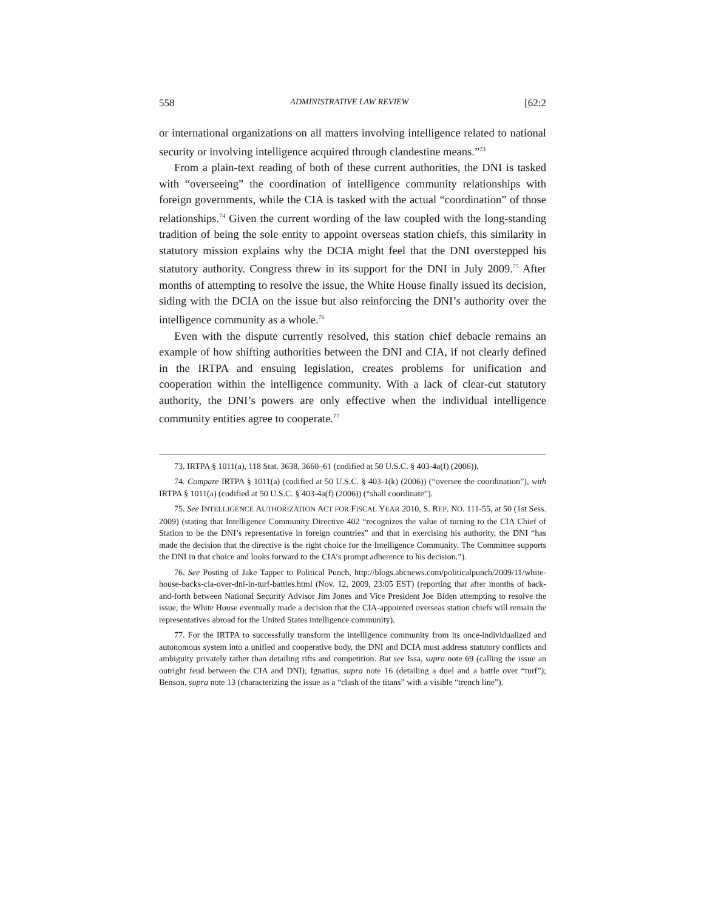558 ADMINISTRATIVE LAW REVIEW [62:2
or international organizations on all matters involving intelligence related to national security or involving intelligence acquired through clandestine means.”<sup>73</sup>
From a plain-text reading of both of these current authorities, the DNI is tasked with “overseeing” the coordination of intelligence community relationships with foreign governments, while the CIA is tasked with the actual “coordination” of those relationships.<sup>74</sup> Given the current wording of the law coupled with the long-standing tradition of being the sole entity to appoint overseas station chiefs, this similarity in statutory mission explains why the DCIA might feel that the DNI overstepped his statutory authority. Congress threw in its support for the DNI in July 2009.<sup>75</sup> After months of attempting to resolve the issue, the White House finally issued its decision, siding with the DCIA on the issue but also reinforcing the DNI’s authority over the intelligence community as a whole.<sup>76</sup>
Even with the dispute currently resolved, this station chief debacle remains an example of how shifting authorities between the DNI and CIA, if not clearly defined in the IRTPA and ensuing legislation, creates problems for unification and cooperation within the intelligence community. With a lack of clear-cut statutory authority, the DNI’s powers are only effective when the individual intelligence community entities agree to cooperate.<sup>77</sup>
73. IRTPA § 1011(a), 118 Stat. 3638, 3660–61 (codified at 50 U.S.C. § 403-4a(f) (2006)).
74. Compare IRTPA § 1011(a) (codified at 50 U.S.C. § 403-1(k) (2006)) (“oversee the coordination”), with IRTPA § 1011(a) (codified at 50 U.S.C. § 403-4a(f) (2006)) (“shall coordinate”).
75. See INTELLIGENCE AUTHORIZATION ACT FOR FISCAL YEAR 2010, S. REP. NO. 111-55, at 50 (1st Sess. 2009) (stating that Intelligence Community Directive 402 “recognizes the value of turning to the CIA Chief of Station to be the DNI’s representative in foreign countries” and that in exercising his authority, the DNI “has made the decision that the directive is the right choice for the Intelligence Community. The Committee supports the DNI in that choice and looks forward to the CIA’s prompt adherence to his decision.”).
76. See Posting of Jake Tapper to Political Punch, http://blogs.abcnews.com/politicalpunch/2009/11/white-house-backs-cia-over-dni-in-turf-battles.html (Nov. 12, 2009, 23:05 EST) (reporting that after months of back-and-forth between National Security Advisor Jim Jones and Vice President Joe Biden attempting to resolve the issue, the White House eventually made a decision that the CIA-appointed overseas station chiefs will remain the representatives abroad for the United States intelligence community).
77. For the IRTPA to successfully transform the intelligence community from its once-individualized and autonomous system into a unified and cooperative body, the DNI and DCIA must address statutory conflicts and ambiguity privately rather than detailing rifts and competition. But see Issa, supra note 69 (calling the issue an outright feud between the CIA and DNI); Ignatius, supra note 16 (detailing a duel and a battle over “turf”); Benson, supra note 13 (characterizing the issue as a “clash of the titans” with a visible “trench line”).